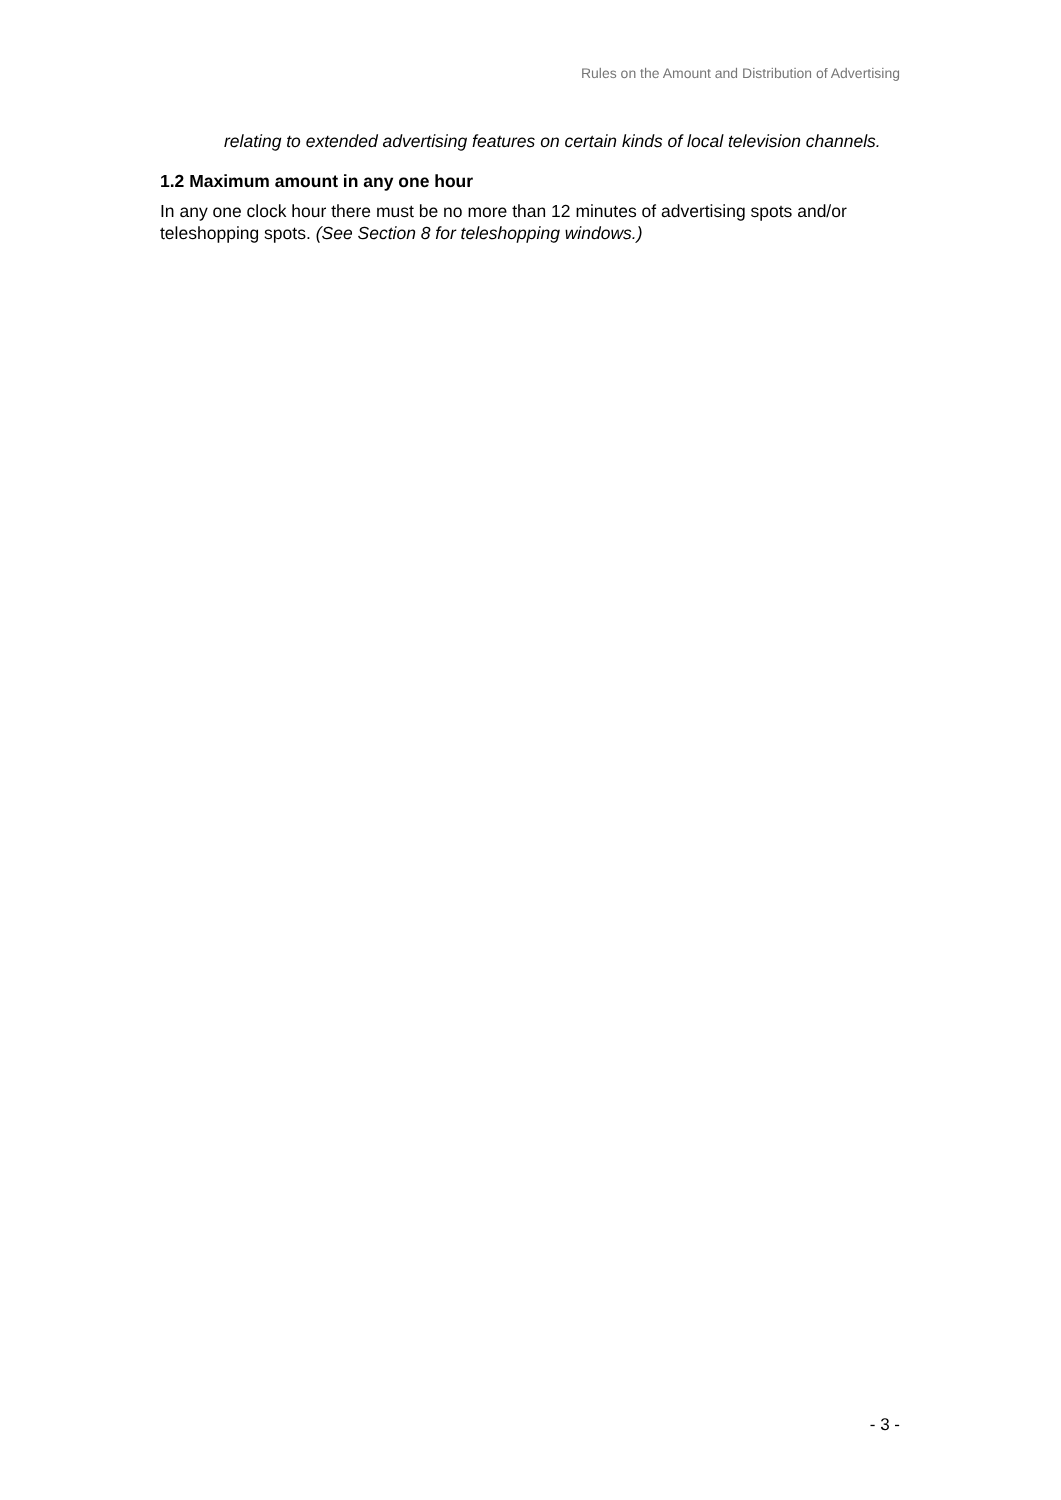Rules on the Amount and Distribution of Advertising
relating to extended advertising features on certain kinds of local television channels.
1.2 Maximum amount in any one hour
In any one clock hour there must be no more than 12 minutes of advertising spots and/or teleshopping spots. (See Section 8 for teleshopping windows.)
- 3 -